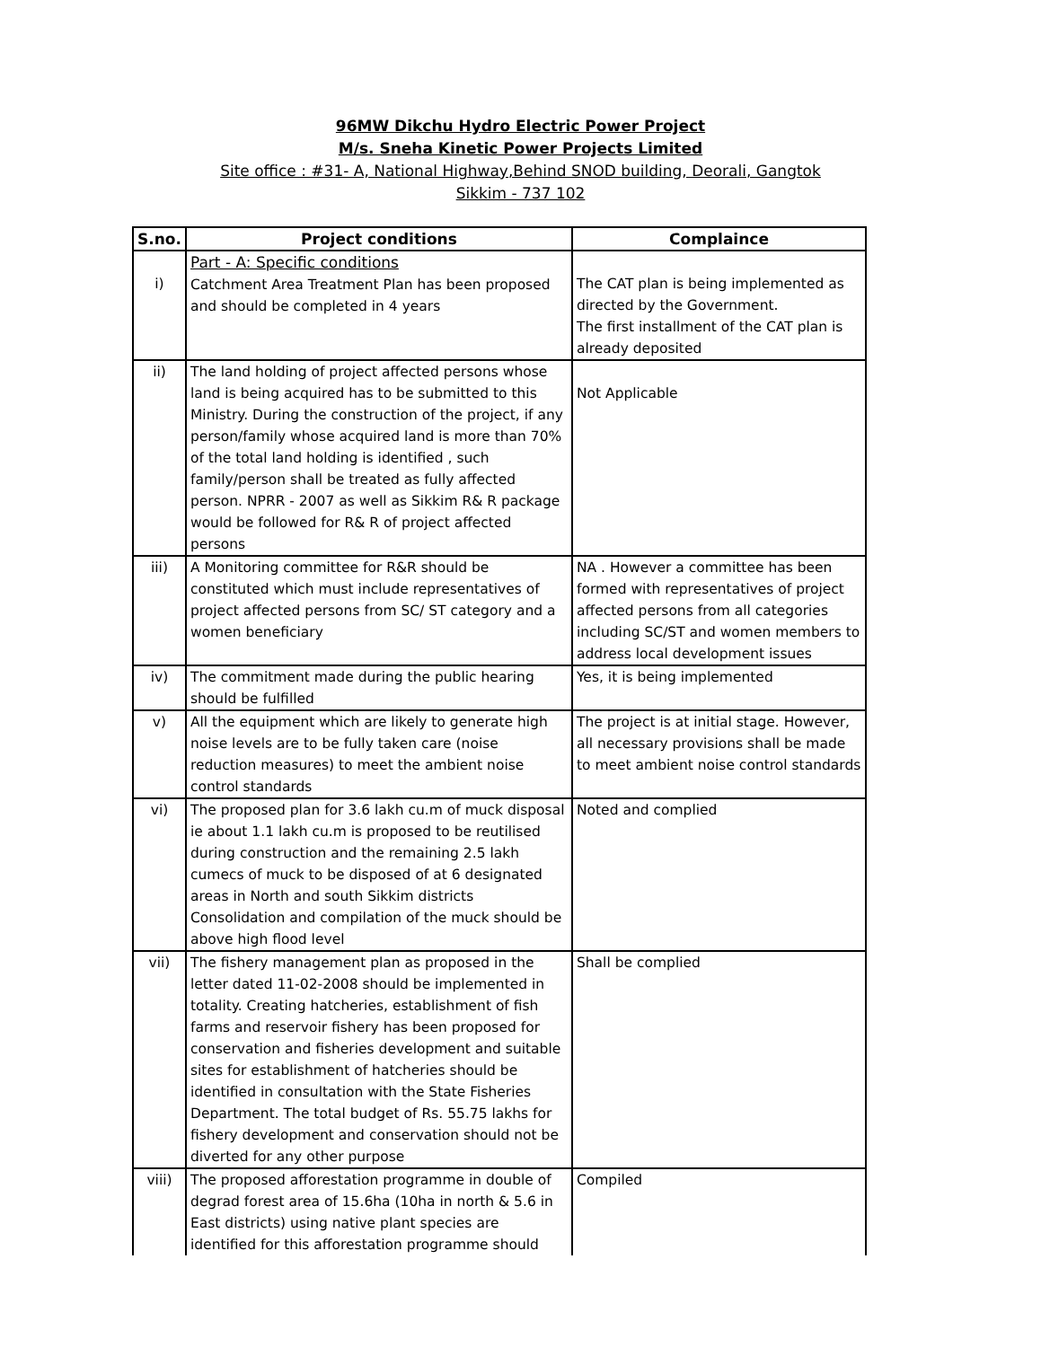96MW Dikchu Hydro Electric Power Project
M/s. Sneha Kinetic Power Projects Limited
Site office : #31- A, National Highway,Behind SNOD building, Deorali, Gangtok
Sikkim - 737 102
| S.no. | Project conditions | Complaince |
| --- | --- | --- |
| i) | Part - A: Specific conditions Catchment Area Treatment Plan has been proposed and should be completed in 4 years | The CAT plan is being implemented as directed by the Government. The first installment of the CAT plan is already deposited |
| ii) | The land holding of project affected persons whose land is being acquired has to be submitted to this Ministry. During the construction of the project, if any person/family whose acquired land is more than 70% of the total land holding is identified , such family/person shall be treated as fully affected person. NPRR - 2007 as well as Sikkim R& R package would be followed for R& R of project affected persons | Not Applicable |
| iii) | A Monitoring committee for R&R should be constituted which must include representatives of project affected persons from SC/ ST category and a women beneficiary | NA . However a committee has been formed with representatives of project affected persons from all categories including SC/ST and women members to address local development issues |
| iv) | The commitment made during the public hearing should be fulfilled | Yes, it is being implemented |
| v) | All the equipment which are likely to generate high noise levels are to be fully taken care (noise reduction measures) to meet the ambient noise control standards | The project is at initial stage. However, all necessary provisions shall be made to meet ambient noise control standards |
| vi) | The proposed plan for 3.6 lakh cu.m of muck disposal ie about 1.1 lakh cu.m is proposed to be reutilised during construction and the remaining 2.5 lakh cumecs of muck to be disposed of at 6 designated areas in North and south Sikkim districts Consolidation and compilation of the muck should be above high flood level | Noted and complied |
| vii) | The fishery management plan as proposed in the letter dated 11-02-2008 should be implemented in totality. Creating hatcheries, establishment of fish farms and reservoir fishery has been proposed for conservation and fisheries development and suitable sites for establishment of hatcheries should be identified in consultation with the State Fisheries Department. The total budget of Rs. 55.75 lakhs for fishery development and conservation should not be diverted for any other purpose | Shall be complied |
| viii) | The proposed afforestation programme in double of degrad forest area of 15.6ha (10ha in north & 5.6 in East districts) using native plant species are identified for this afforestation programme should | Compiled |